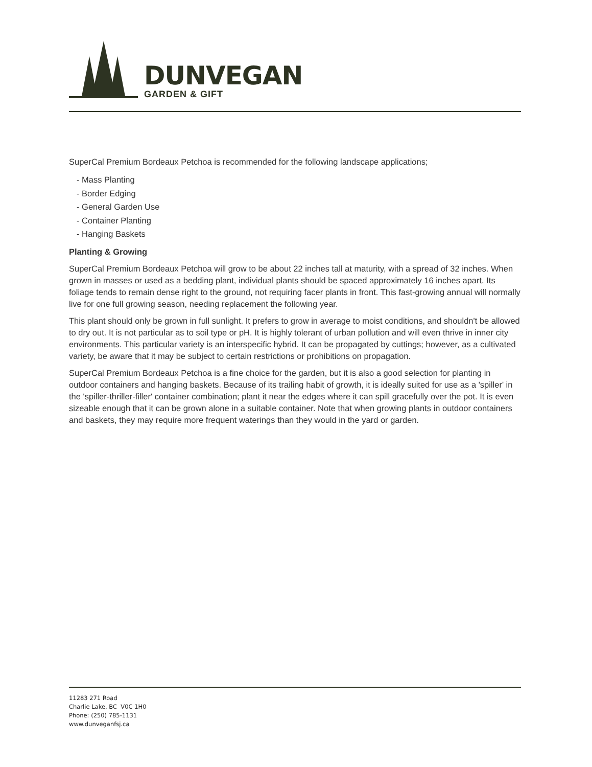DUNVEGAN
GARDEN & GIFT
SuperCal Premium Bordeaux Petchoa is recommended for the following landscape applications;
- Mass Planting
- Border Edging
- General Garden Use
- Container Planting
- Hanging Baskets
Planting & Growing
SuperCal Premium Bordeaux Petchoa will grow to be about 22 inches tall at maturity, with a spread of 32 inches. When grown in masses or used as a bedding plant, individual plants should be spaced approximately 16 inches apart. Its foliage tends to remain dense right to the ground, not requiring facer plants in front. This fast-growing annual will normally live for one full growing season, needing replacement the following year.
This plant should only be grown in full sunlight. It prefers to grow in average to moist conditions, and shouldn't be allowed to dry out. It is not particular as to soil type or pH. It is highly tolerant of urban pollution and will even thrive in inner city environments. This particular variety is an interspecific hybrid. It can be propagated by cuttings; however, as a cultivated variety, be aware that it may be subject to certain restrictions or prohibitions on propagation.
SuperCal Premium Bordeaux Petchoa is a fine choice for the garden, but it is also a good selection for planting in outdoor containers and hanging baskets. Because of its trailing habit of growth, it is ideally suited for use as a 'spiller' in the 'spiller-thriller-filler' container combination; plant it near the edges where it can spill gracefully over the pot. It is even sizeable enough that it can be grown alone in a suitable container. Note that when growing plants in outdoor containers and baskets, they may require more frequent waterings than they would in the yard or garden.
11283 271 Road
Charlie Lake, BC V0C 1H0
Phone: (250) 785-1131
www.dunveganfsj.ca